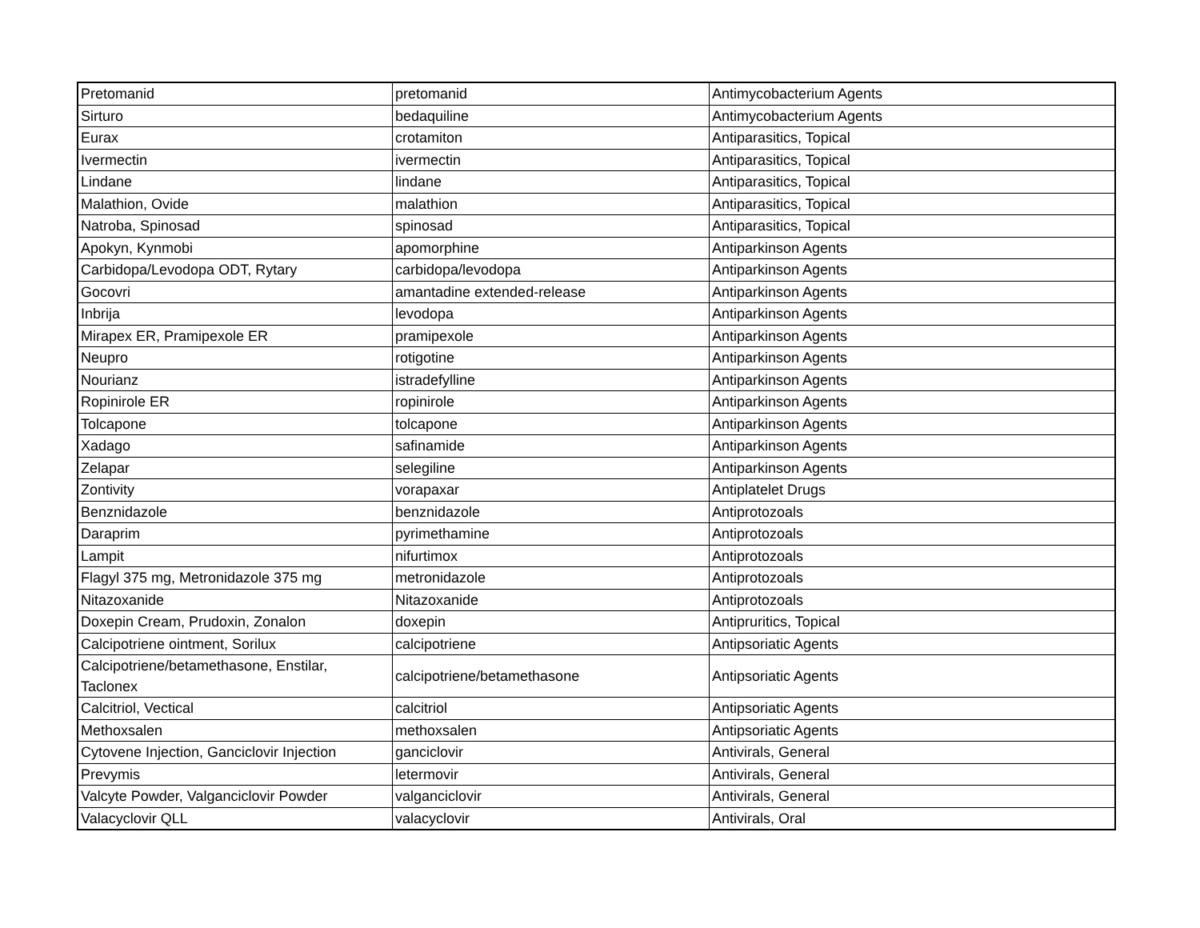| Pretomanid | pretomanid | Antimycobacterium Agents |
| Sirturo | bedaquiline | Antimycobacterium Agents |
| Eurax | crotamiton | Antiparasitics, Topical |
| Ivermectin | ivermectin | Antiparasitics, Topical |
| Lindane | lindane | Antiparasitics, Topical |
| Malathion, Ovide | malathion | Antiparasitics, Topical |
| Natroba, Spinosad | spinosad | Antiparasitics, Topical |
| Apokyn, Kynmobi | apomorphine | Antiparkinson Agents |
| Carbidopa/Levodopa ODT, Rytary | carbidopa/levodopa | Antiparkinson Agents |
| Gocovri | amantadine extended-release | Antiparkinson Agents |
| Inbrija | levodopa | Antiparkinson Agents |
| Mirapex ER, Pramipexole ER | pramipexole | Antiparkinson Agents |
| Neupro | rotigotine | Antiparkinson Agents |
| Nourianz | istradefylline | Antiparkinson Agents |
| Ropinirole ER | ropinirole | Antiparkinson Agents |
| Tolcapone | tolcapone | Antiparkinson Agents |
| Xadago | safinamide | Antiparkinson Agents |
| Zelapar | selegiline | Antiparkinson Agents |
| Zontivity | vorapaxar | Antiplatelet Drugs |
| Benznidazole | benznidazole | Antiprotozoals |
| Daraprim | pyrimethamine | Antiprotozoals |
| Lampit | nifurtimox | Antiprotozoals |
| Flagyl 375 mg, Metronidazole 375 mg | metronidazole | Antiprotozoals |
| Nitazoxanide | Nitazoxanide | Antiprotozoals |
| Doxepin Cream, Prudoxin, Zonalon | doxepin | Antipruritics, Topical |
| Calcipotriene ointment, Sorilux | calcipotriene | Antipsoriatic Agents |
| Calcipotriene/betamethasone, Enstilar, Taclonex | calcipotriene/betamethasone | Antipsoriatic Agents |
| Calcitriol, Vectical | calcitriol | Antipsoriatic Agents |
| Methoxsalen | methoxsalen | Antipsoriatic Agents |
| Cytovene Injection, Ganciclovir Injection | ganciclovir | Antivirals, General |
| Prevymis | letermovir | Antivirals, General |
| Valcyte Powder, Valganciclovir Powder | valganciclovir | Antivirals, General |
| Valacyclovir QLL | valacyclovir | Antivirals, Oral |